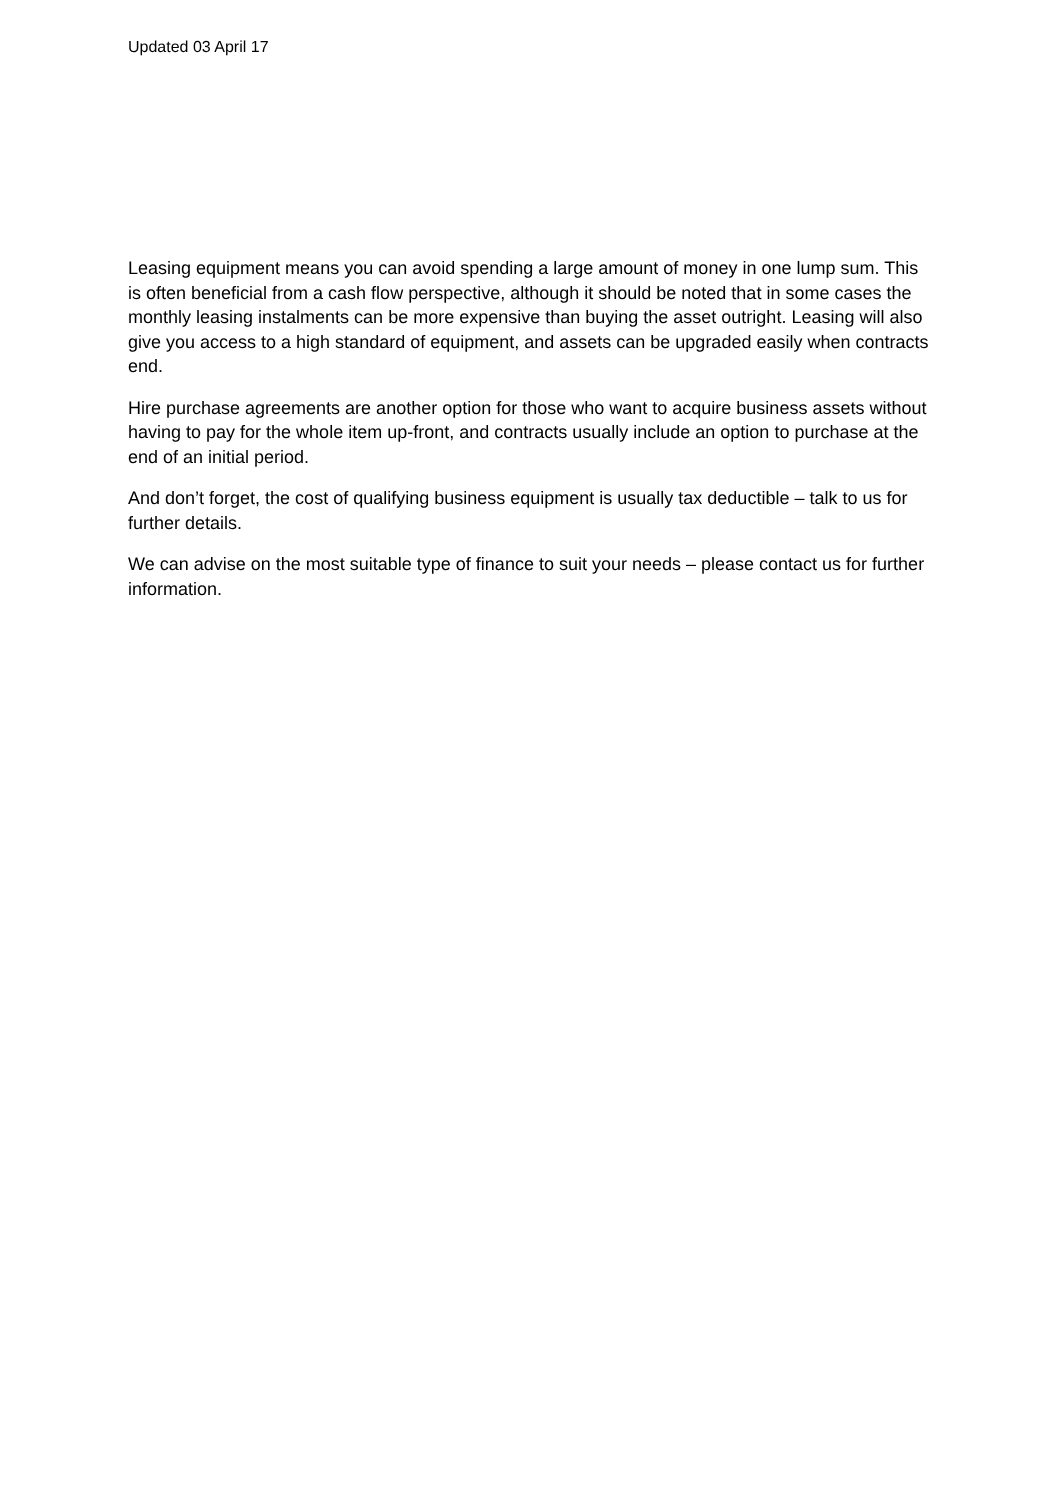Updated 03 April 17
Leasing equipment means you can avoid spending a large amount of money in one lump sum. This is often beneficial from a cash flow perspective, although it should be noted that in some cases the monthly leasing instalments can be more expensive than buying the asset outright. Leasing will also give you access to a high standard of equipment, and assets can be upgraded easily when contracts end.
Hire purchase agreements are another option for those who want to acquire business assets without having to pay for the whole item up-front, and contracts usually include an option to purchase at the end of an initial period.
And don’t forget, the cost of qualifying business equipment is usually tax deductible – talk to us for further details.
We can advise on the most suitable type of finance to suit your needs – please contact us for further information.